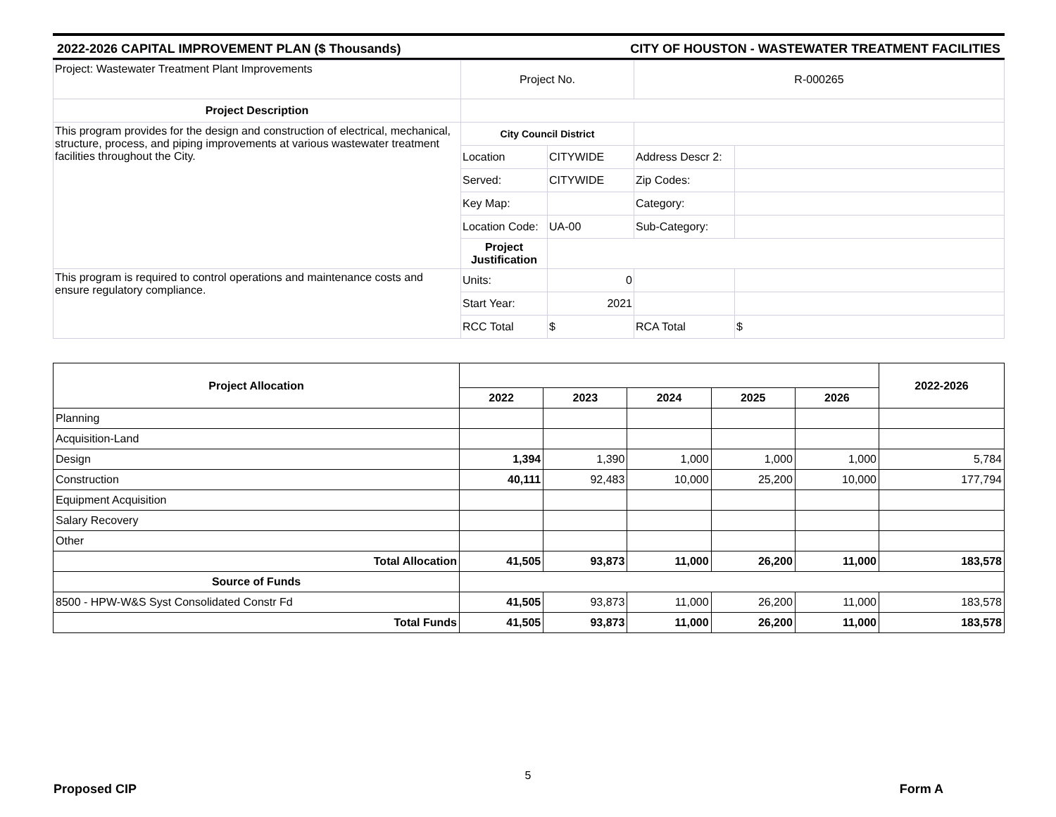2022-2026 CAPITAL IMPROVEMENT PLAN ($ Thousands) CITY OF HOUSTON - WASTEWATER TREATMENT FACILITIES
| Project: Wastewater Treatment Plant Improvements | Project No. | | R-000265 | |
| Project Description | | | | |
| This program provides for the design and construction of electrical, mechanical, structure, process, and piping improvements at various wastewater treatment facilities throughout the City. | City Council District | | | |
| | Location | CITYWIDE | Address Descr 2: | |
| | Served: | CITYWIDE | Zip Codes: | |
| | Key Map: | | Category: | |
| | Location Code: | UA-00 | Sub-Category: | |
| | Project Justification | | | |
| This program is required to control operations and maintenance costs and ensure regulatory compliance. | Units: | 0 | | |
| | Start Year: | 2021 | | |
| | RCC Total | $ | RCA Total | $ |
| Project Allocation | | | | | | 2022-2026 |
| --- | --- | --- | --- | --- | --- | --- |
| | 2022 | 2023 | 2024 | 2025 | 2026 | |
| Planning | | | | | | |
| Acquisition-Land | | | | | | |
| Design | 1,394 | 1,390 | 1,000 | 1,000 | 1,000 | 5,784 |
| Construction | 40,111 | 92,483 | 10,000 | 25,200 | 10,000 | 177,794 |
| Equipment Acquisition | | | | | | |
| Salary Recovery | | | | | | |
| Other | | | | | | |
| Total Allocation | 41,505 | 93,873 | 11,000 | 26,200 | 11,000 | 183,578 |
| Source of Funds | | | | | | |
| 8500 - HPW-W&S Syst Consolidated Constr Fd | 41,505 | 93,873 | 11,000 | 26,200 | 11,000 | 183,578 |
| Total Funds | 41,505 | 93,873 | 11,000 | 26,200 | 11,000 | 183,578 |
5
Proposed CIP Form A